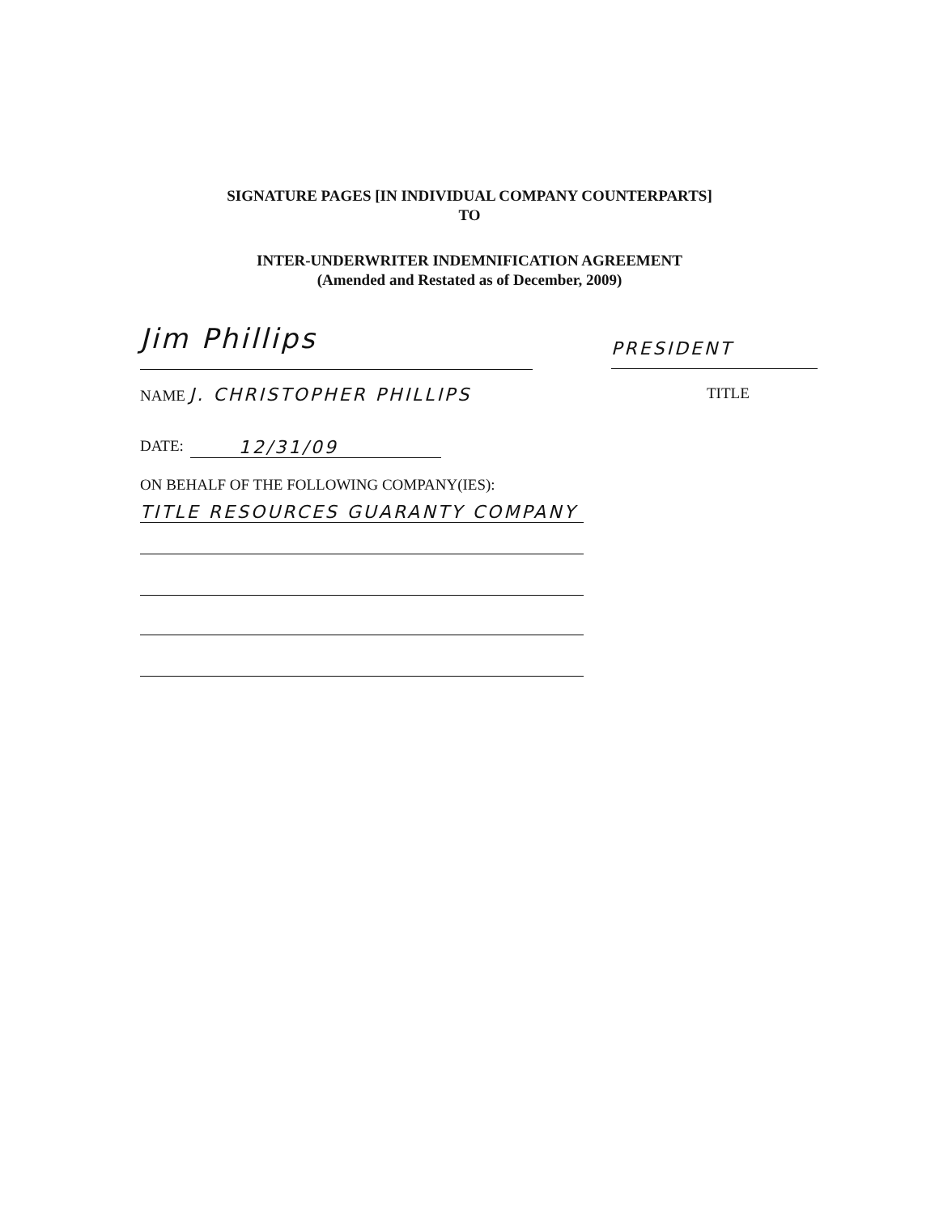SIGNATURE PAGES [IN INDIVIDUAL COMPANY COUNTERPARTS]
TO
INTER-UNDERWRITER INDEMNIFICATION AGREEMENT
(Amended and Restated as of December, 2009)
Jim Phillips
PRESIDENT
NAME J. CHRISTOPHER PHILLIPS
TITLE
DATE: 12/31/09
ON BEHALF OF THE FOLLOWING COMPANY(IES):
TITLE RESOURCES GUARANTY COMPANY